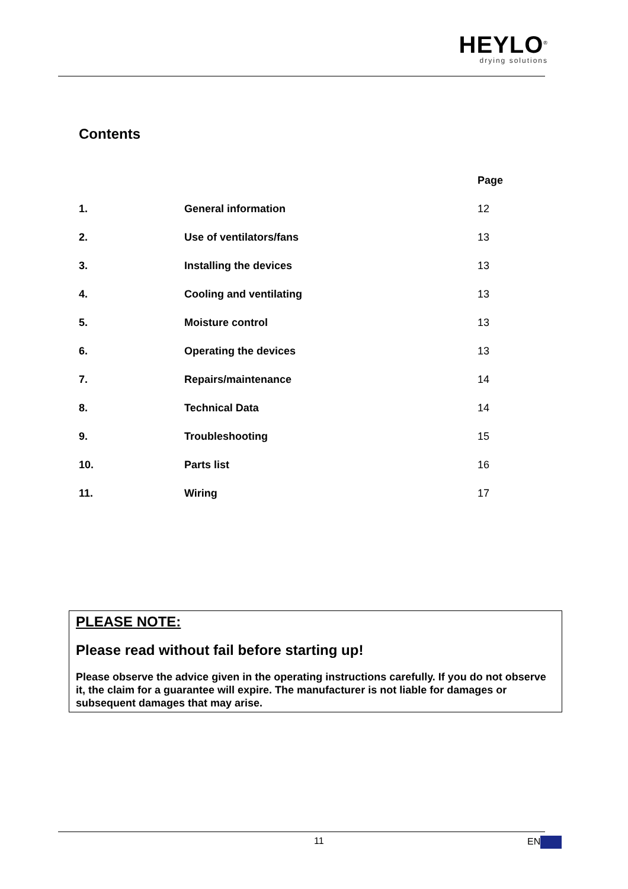HEYLO<sup>®</sup>
drying solutions
Contents
| | | Page |
| 1. | General information | 12 |
| 2. | Use of ventilators/fans | 13 |
| 3. | Installing the devices | 13 |
| 4. | Cooling and ventilating | 13 |
| 5. | Moisture control | 13 |
| 6. | Operating the devices | 13 |
| 7. | Repairs/maintenance | 14 |
| 8. | Technical Data | 14 |
| 9. | Troubleshooting | 15 |
| 10. | Parts list | 16 |
| 11. | Wiring | 17 |
PLEASE NOTE:
Please read without fail before starting up!
Please observe the advice given in the operating instructions carefully. If you do not observe it, the claim for a guarantee will expire. The manufacturer is not liable for damages or subsequent damages that may arise.
11 EN